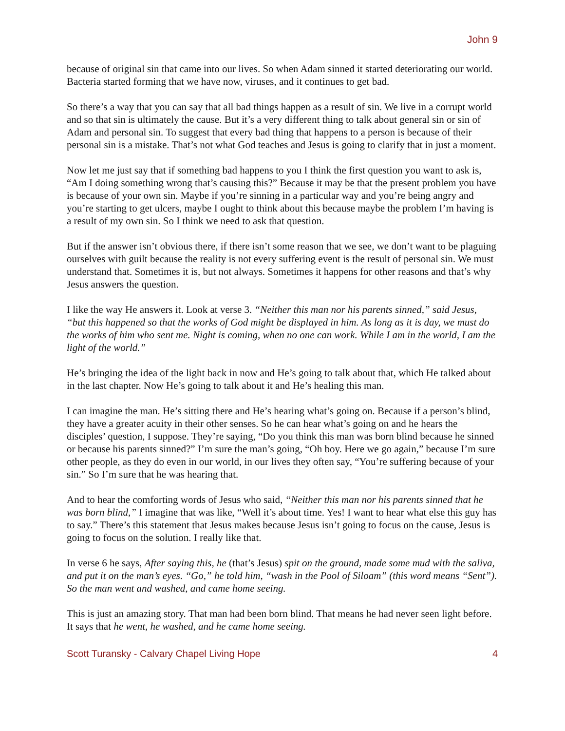John 9
because of original sin that came into our lives. So when Adam sinned it started deteriorating our world. Bacteria started forming that we have now, viruses, and it continues to get bad.
So there’s a way that you can say that all bad things happen as a result of sin. We live in a corrupt world and so that sin is ultimately the cause. But it’s a very different thing to talk about general sin or sin of Adam and personal sin. To suggest that every bad thing that happens to a person is because of their personal sin is a mistake. That’s not what God teaches and Jesus is going to clarify that in just a moment.
Now let me just say that if something bad happens to you I think the first question you want to ask is, “Am I doing something wrong that’s causing this?” Because it may be that the present problem you have is because of your own sin. Maybe if you’re sinning in a particular way and you’re being angry and you’re starting to get ulcers, maybe I ought to think about this because maybe the problem I’m having is a result of my own sin. So I think we need to ask that question.
But if the answer isn’t obvious there, if there isn’t some reason that we see, we don’t want to be plaguing ourselves with guilt because the reality is not every suffering event is the result of personal sin. We must understand that. Sometimes it is, but not always. Sometimes it happens for other reasons and that’s why Jesus answers the question.
I like the way He answers it. Look at verse 3. “Neither this man nor his parents sinned,” said Jesus, “but this happened so that the works of God might be displayed in him. As long as it is day, we must do the works of him who sent me. Night is coming, when no one can work. While I am in the world, I am the light of the world.”
He’s bringing the idea of the light back in now and He’s going to talk about that, which He talked about in the last chapter. Now He’s going to talk about it and He’s healing this man.
I can imagine the man. He’s sitting there and He’s hearing what’s going on. Because if a person’s blind, they have a greater acuity in their other senses. So he can hear what’s going on and he hears the disciples’ question, I suppose. They’re saying, “Do you think this man was born blind because he sinned or because his parents sinned?” I’m sure the man’s going, “Oh boy. Here we go again,” because I’m sure other people, as they do even in our world, in our lives they often say, “You’re suffering because of your sin.” So I’m sure that he was hearing that.
And to hear the comforting words of Jesus who said, “Neither this man nor his parents sinned that he was born blind,” I imagine that was like, “Well it’s about time. Yes! I want to hear what else this guy has to say.” There’s this statement that Jesus makes because Jesus isn’t going to focus on the cause, Jesus is going to focus on the solution. I really like that.
In verse 6 he says, After saying this, he (that’s Jesus) spit on the ground, made some mud with the saliva, and put it on the man’s eyes. “Go,” he told him, “wash in the Pool of Siloam” (this word means “Sent”). So the man went and washed, and came home seeing.
This is just an amazing story. That man had been born blind. That means he had never seen light before. It says that he went, he washed, and he came home seeing.
Scott Turansky - Calvary Chapel Living Hope 4